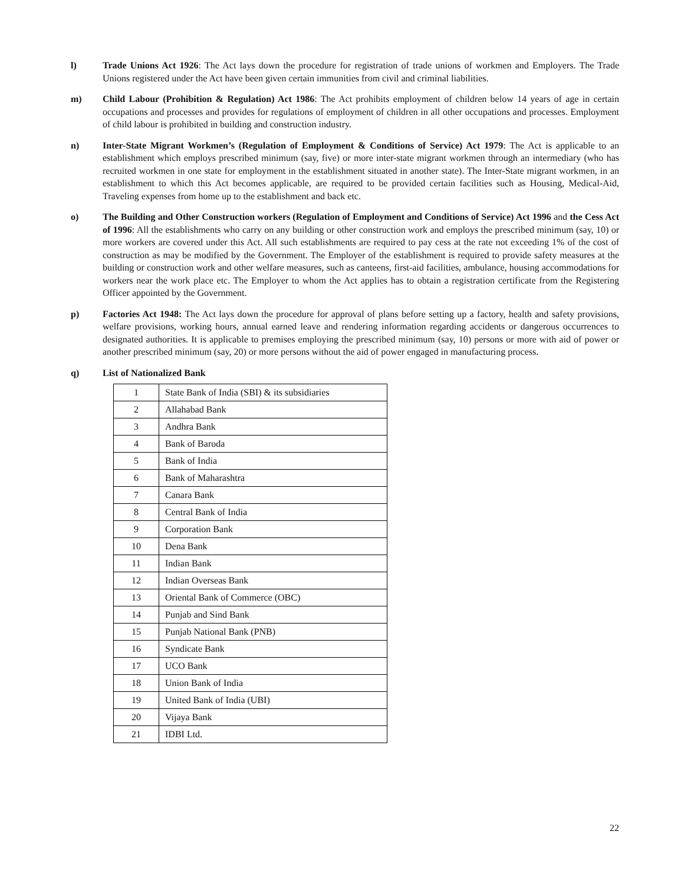l) Trade Unions Act 1926: The Act lays down the procedure for registration of trade unions of workmen and Employers. The Trade Unions registered under the Act have been given certain immunities from civil and criminal liabilities.
m) Child Labour (Prohibition & Regulation) Act 1986: The Act prohibits employment of children below 14 years of age in certain occupations and processes and provides for regulations of employment of children in all other occupations and processes. Employment of child labour is prohibited in building and construction industry.
n) Inter-State Migrant Workmen’s (Regulation of Employment & Conditions of Service) Act 1979: The Act is applicable to an establishment which employs prescribed minimum (say, five) or more inter-state migrant workmen through an intermediary (who has recruited workmen in one state for employment in the establishment situated in another state). The Inter-State migrant workmen, in an establishment to which this Act becomes applicable, are required to be provided certain facilities such as Housing, Medical-Aid, Traveling expenses from home up to the establishment and back etc.
o) The Building and Other Construction workers (Regulation of Employment and Conditions of Service) Act 1996 and the Cess Act of 1996: All the establishments who carry on any building or other construction work and employs the prescribed minimum (say, 10) or more workers are covered under this Act. All such establishments are required to pay cess at the rate not exceeding 1% of the cost of construction as may be modified by the Government. The Employer of the establishment is required to provide safety measures at the building or construction work and other welfare measures, such as canteens, first-aid facilities, ambulance, housing accommodations for workers near the work place etc. The Employer to whom the Act applies has to obtain a registration certificate from the Registering Officer appointed by the Government.
p) Factories Act 1948: The Act lays down the procedure for approval of plans before setting up a factory, health and safety provisions, welfare provisions, working hours, annual earned leave and rendering information regarding accidents or dangerous occurrences to designated authorities. It is applicable to premises employing the prescribed minimum (say, 10) persons or more with aid of power or another prescribed minimum (say, 20) or more persons without the aid of power engaged in manufacturing process.
q) List of Nationalized Bank
| 1 | State Bank of India (SBI) & its subsidiaries |
| 2 | Allahabad Bank |
| 3 | Andhra Bank |
| 4 | Bank of Baroda |
| 5 | Bank of India |
| 6 | Bank of Maharashtra |
| 7 | Canara Bank |
| 8 | Central Bank of India |
| 9 | Corporation Bank |
| 10 | Dena Bank |
| 11 | Indian Bank |
| 12 | Indian Overseas Bank |
| 13 | Oriental Bank of Commerce (OBC) |
| 14 | Punjab and Sind Bank |
| 15 | Punjab National Bank (PNB) |
| 16 | Syndicate Bank |
| 17 | UCO Bank |
| 18 | Union Bank of India |
| 19 | United Bank of India (UBI) |
| 20 | Vijaya Bank |
| 21 | IDBI Ltd. |
22